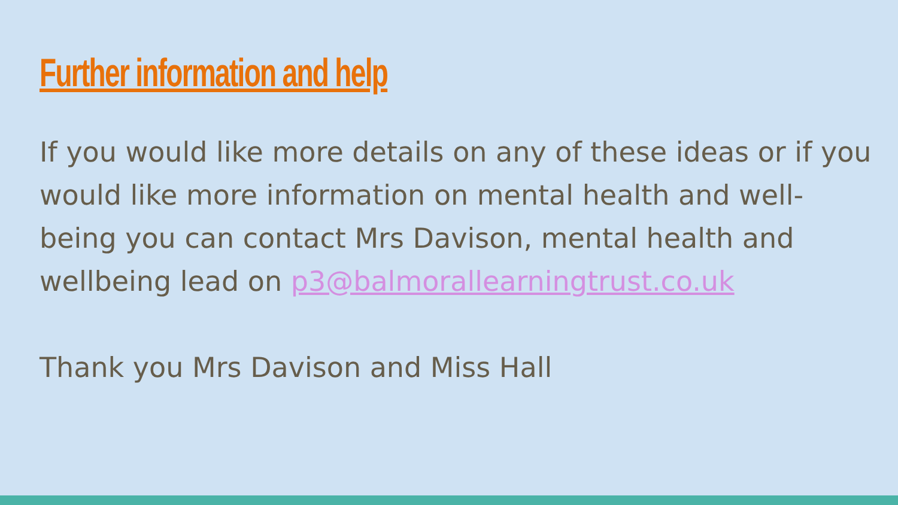Further information and help
If you would like more details on any of these ideas or if you would like more information on mental health and well-being you can contact Mrs Davison, mental health and wellbeing lead on p3@balmorallearningtrust.co.uk
Thank you Mrs Davison and Miss Hall